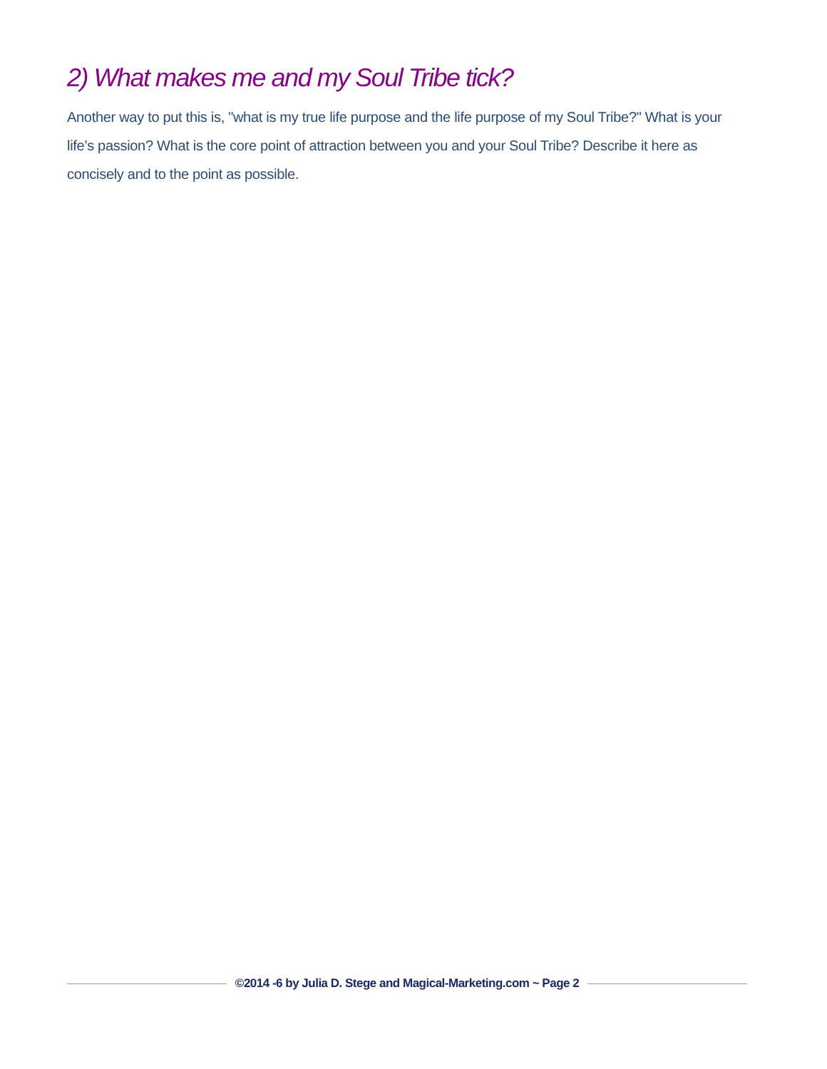2) What makes me and my Soul Tribe tick?
Another way to put this is, "what is my true life purpose and the life purpose of my Soul Tribe?" What is your life’s passion? What is the core point of attraction between you and your Soul Tribe? Describe it here as concisely and to the point as possible.
©2014 -6 by Julia D. Stege and Magical-Marketing.com ~ Page 2